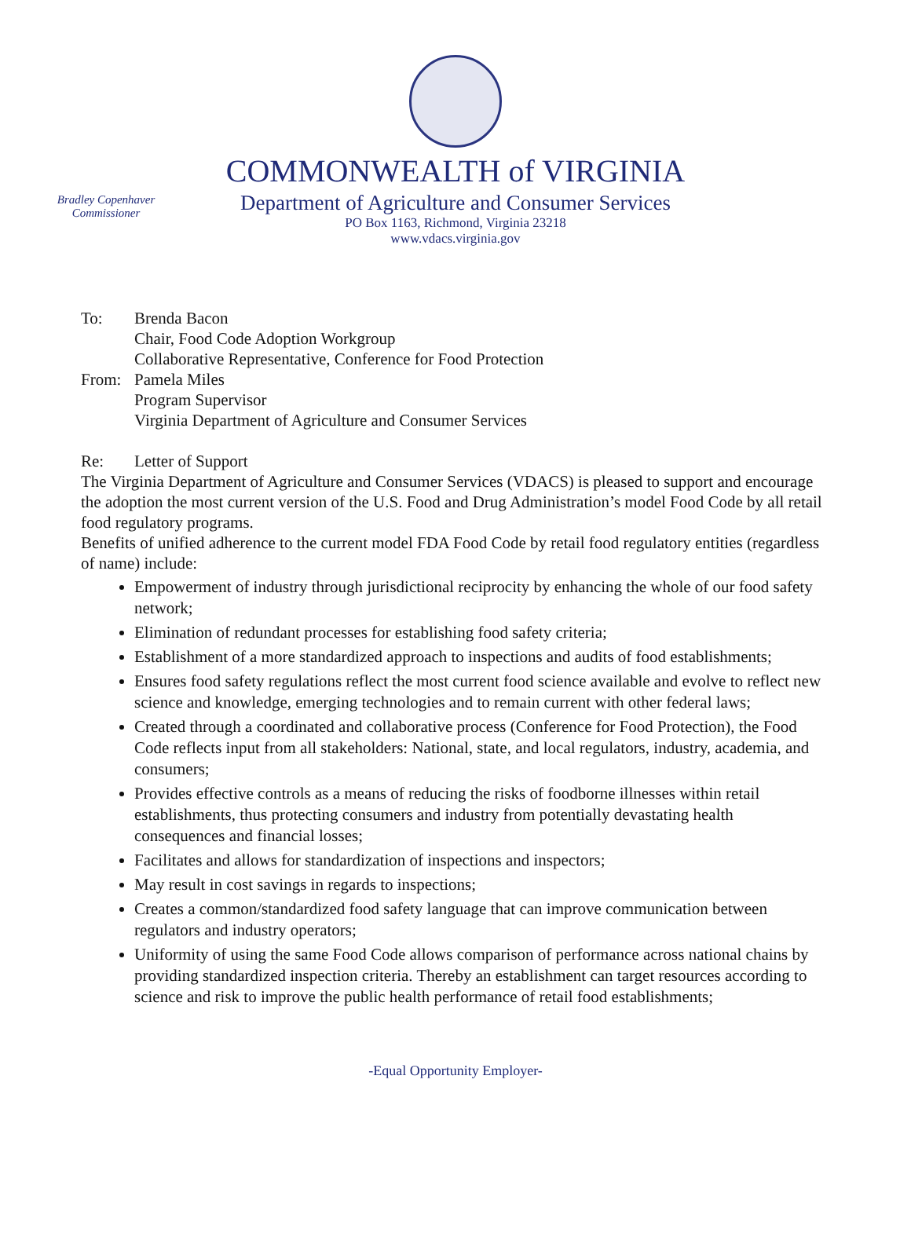COMMONWEALTH of VIRGINIA
Bradley Copenhaver
Commissioner
Department of Agriculture and Consumer Services
PO Box 1163, Richmond, Virginia 23218
www.vdacs.virginia.gov
To: Brenda Bacon
Chair, Food Code Adoption Workgroup
Collaborative Representative, Conference for Food Protection
From: Pamela Miles
Program Supervisor
Virginia Department of Agriculture and Consumer Services
Re: Letter of Support
The Virginia Department of Agriculture and Consumer Services (VDACS) is pleased to support and encourage the adoption the most current version of the U.S. Food and Drug Administration’s model Food Code by all retail food regulatory programs.
Benefits of unified adherence to the current model FDA Food Code by retail food regulatory entities (regardless of name) include:
Empowerment of industry through jurisdictional reciprocity by enhancing the whole of our food safety network;
Elimination of redundant processes for establishing food safety criteria;
Establishment of a more standardized approach to inspections and audits of food establishments;
Ensures food safety regulations reflect the most current food science available and evolve to reflect new science and knowledge, emerging technologies and to remain current with other federal laws;
Created through a coordinated and collaborative process (Conference for Food Protection), the Food Code reflects input from all stakeholders: National, state, and local regulators, industry, academia, and consumers;
Provides effective controls as a means of reducing the risks of foodborne illnesses within retail establishments, thus protecting consumers and industry from potentially devastating health consequences and financial losses;
Facilitates and allows for standardization of inspections and inspectors;
May result in cost savings in regards to inspections;
Creates a common/standardized food safety language that can improve communication between regulators and industry operators;
Uniformity of using the same Food Code allows comparison of performance across national chains by providing standardized inspection criteria. Thereby an establishment can target resources according to science and risk to improve the public health performance of retail food establishments;
-Equal Opportunity Employer-